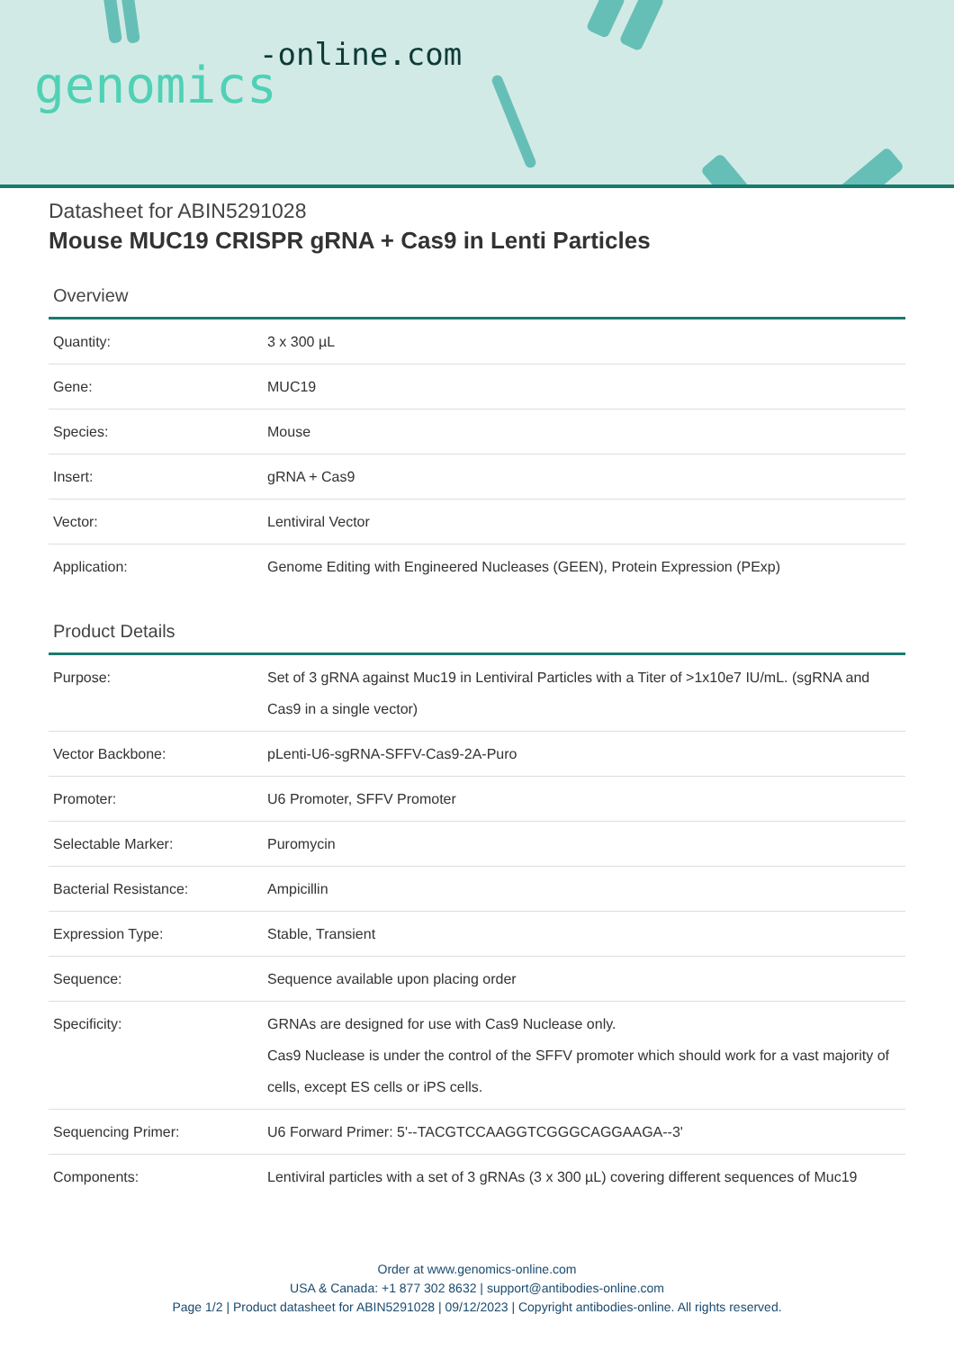-online.com
genomics
Datasheet for ABIN5291028
Mouse MUC19 CRISPR gRNA + Cas9 in Lenti Particles
Overview
| Quantity: | 3 x 300 µL |
| Gene: | MUC19 |
| Species: | Mouse |
| Insert: | gRNA + Cas9 |
| Vector: | Lentiviral Vector |
| Application: | Genome Editing with Engineered Nucleases (GEEN), Protein Expression (PExp) |
Product Details
| Purpose: | Set of 3 gRNA against Muc19 in Lentiviral Particles with a Titer of >1x10e7 IU/mL. (sgRNA and Cas9 in a single vector) |
| Vector Backbone: | pLenti-U6-sgRNA-SFFV-Cas9-2A-Puro |
| Promoter: | U6 Promoter, SFFV Promoter |
| Selectable Marker: | Puromycin |
| Bacterial Resistance: | Ampicillin |
| Expression Type: | Stable, Transient |
| Sequence: | Sequence available upon placing order |
| Specificity: | GRNAs are designed for use with Cas9 Nuclease only. Cas9 Nuclease is under the control of the SFFV promoter which should work for a vast majority of cells, except ES cells or iPS cells. |
| Sequencing Primer: | U6 Forward Primer: 5'--TACGTCCAAGGTCGGGCAGGAAGA--3' |
| Components: | Lentiviral particles with a set of 3 gRNAs (3 x 300 µL) covering different sequences of Muc19 |
Order at www.genomics-online.com
USA & Canada: +1 877 302 8632 | support@antibodies-online.com
Page 1/2 | Product datasheet for ABIN5291028 | 09/12/2023 | Copyright antibodies-online. All rights reserved.